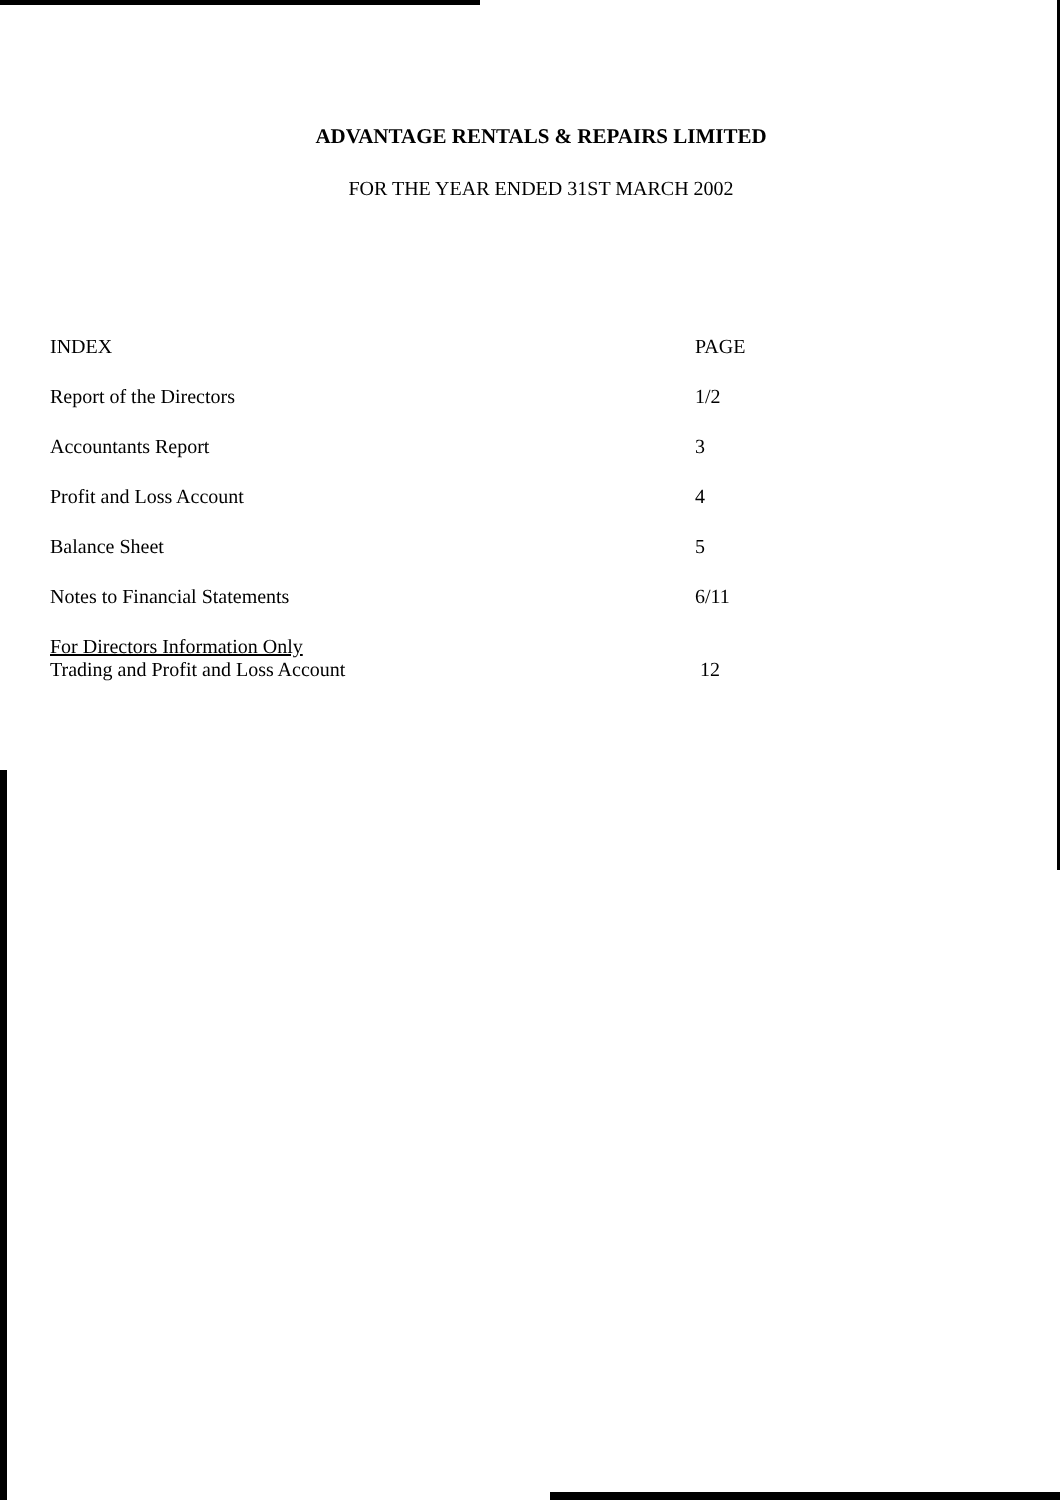ADVANTAGE RENTALS & REPAIRS LIMITED
FOR THE YEAR ENDED 31ST MARCH 2002
| INDEX | PAGE |
| --- | --- |
| Report of the Directors | 1/2 |
| Accountants Report | 3 |
| Profit and Loss Account | 4 |
| Balance Sheet | 5 |
| Notes to Financial Statements | 6/11 |
| For Directors Information Only Trading and Profit and Loss Account | 12 |